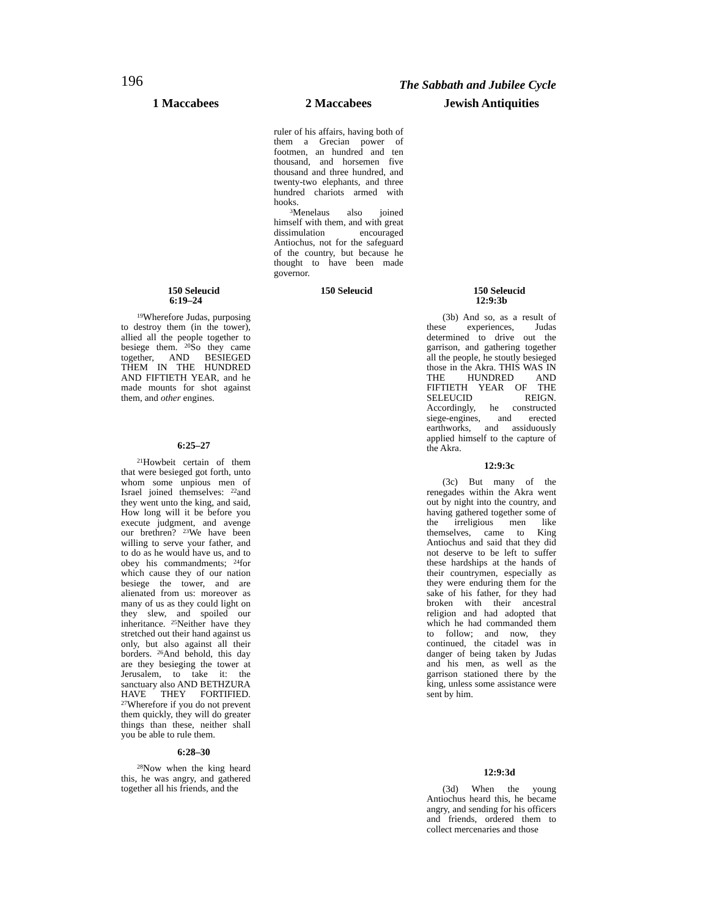196 The Sabbath and Jubilee Cycle
1 Maccabees 2 Maccabees Jewish Antiquities
ruler of his affairs, having both of them a Grecian power of footmen, an hundred and ten thousand, and horsemen five thousand and three hundred, and twenty-two elephants, and three hundred chariots armed with hooks.
<sup>3</sup> Menelaus also joined himself with them, and with great dissimulation encouraged Antiochus, not for the safeguard of the country, but because he thought to have been made governor.
150 Seleucid
6:19–24
<sup>19</sup> Wherefore Judas, purposing to destroy them (in the tower), allied all the people together to besiege them. <sup>20</sup>So they came together, AND BESIEGED THEM IN THE HUNDRED AND FIFTIETH YEAR, and he made mounts for shot against them, and other engines.
6:25–27
<sup>21</sup> Howbeit certain of them that were besieged got forth, unto whom some unpious men of Israel joined themselves: <sup>22</sup>and they went unto the king, and said, How long will it be before you execute judgment, and avenge our brethren? <sup>23</sup>We have been willing to serve your father, and to do as he would have us, and to obey his commandments; <sup>24</sup>for which cause they of our nation besiege the tower, and are alienated from us: moreover as many of us as they could light on they slew, and spoiled our inheritance. <sup>25</sup>Neither have they stretched out their hand against us only, but also against all their borders. <sup>26</sup>And behold, this day are they besieging the tower at Jerusalem, to take it: the sanctuary also AND BETHZURA HAVE THEY FORTIFIED. <sup>27</sup>Wherefore if you do not prevent them quickly, they will do greater things than these, neither shall you be able to rule them.
6:28–30
<sup>28</sup> Now when the king heard this, he was angry, and gathered together all his friends, and the
150 Seleucid 150 Seleucid
12:9:3b
(3b) And so, as a result of these experiences, Judas determined to drive out the garrison, and gathering together all the people, he stoutly besieged those in the Akra. THIS WAS IN THE HUNDRED AND FIFTIETH YEAR OF THE SELEUCID REIGN. Accordingly, he constructed siege-engines, and erected earthworks, and assiduously applied himself to the capture of the Akra.
12:9:3c
(3c) But many of the renegades within the Akra went out by night into the country, and having gathered together some of the irreligious men like themselves, came to King Antiochus and said that they did not deserve to be left to suffer these hardships at the hands of their countrymen, especially as they were enduring them for the sake of his father, for they had broken with their ancestral religion and had adopted that which he had commanded them to follow; and now, they continued, the citadel was in danger of being taken by Judas and his men, as well as the garrison stationed there by the king, unless some assistance were sent by him.
12:9:3d
(3d) When the young Antiochus heard this, he became angry, and sending for his officers and friends, ordered them to collect mercenaries and those